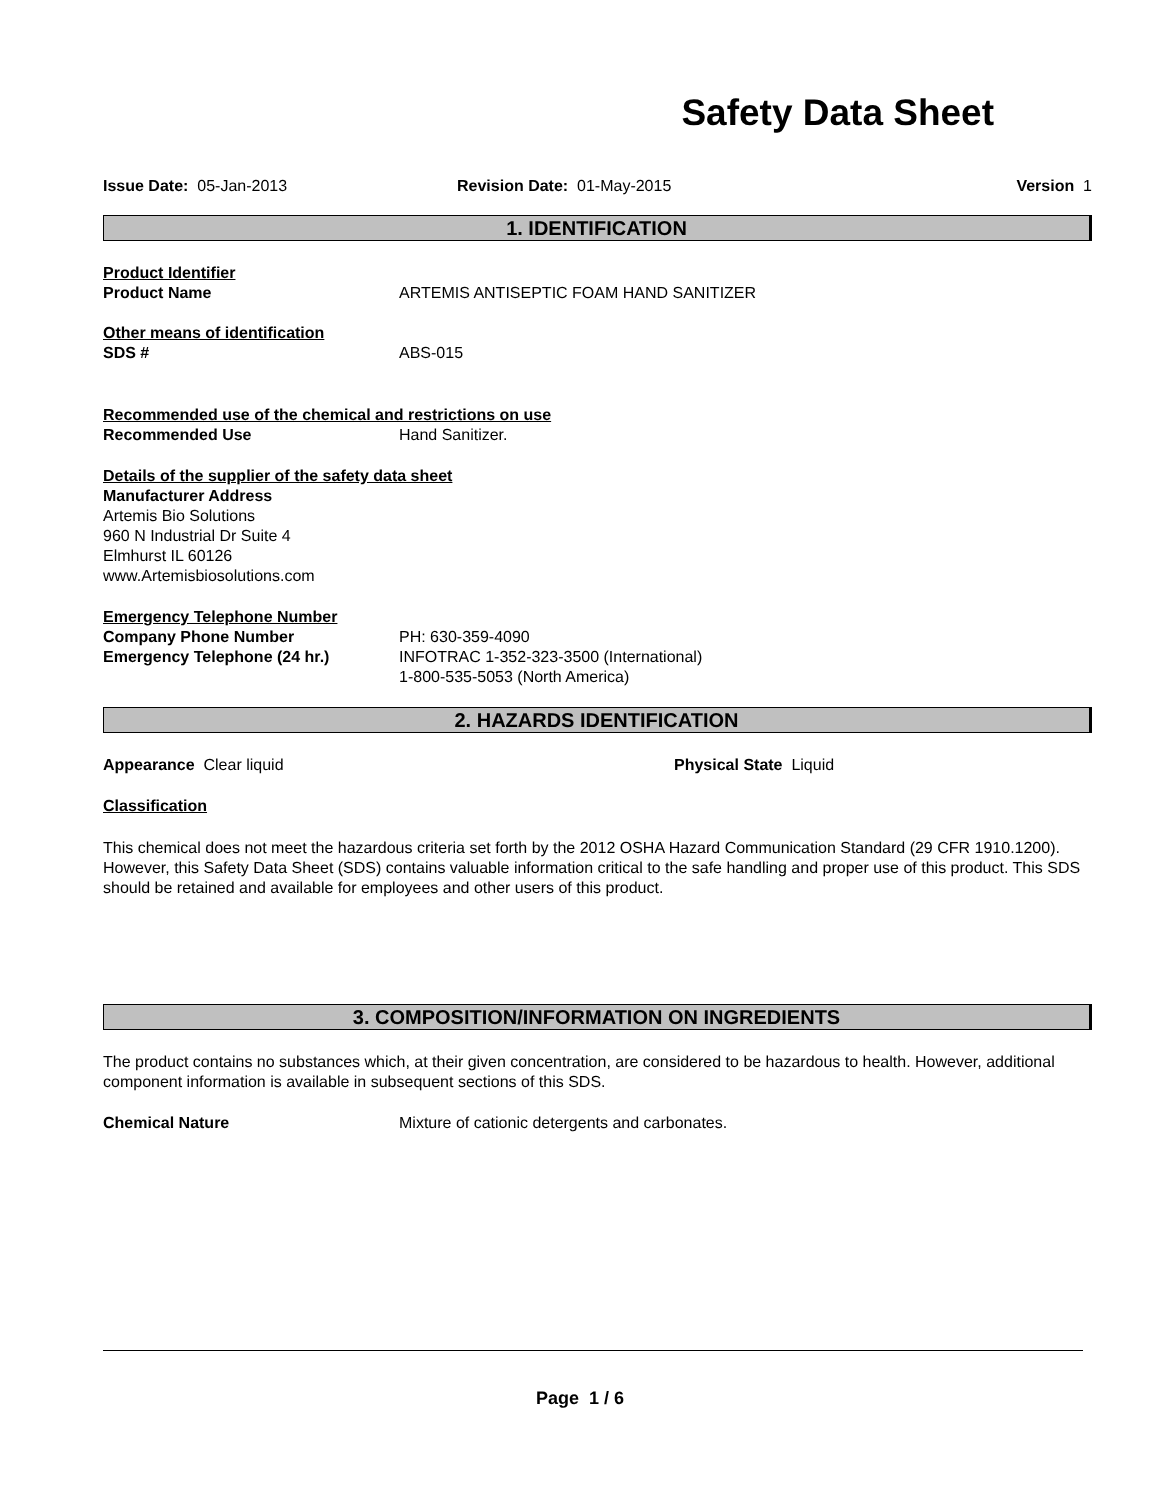Safety Data Sheet
Issue Date: 05-Jan-2013 Revision Date: 01-May-2015 Version 1
1. IDENTIFICATION
Product Identifier
Product Name ARTEMIS ANTISEPTIC FOAM HAND SANITIZER
Other means of identification
SDS # ABS-015
Recommended use of the chemical and restrictions on use
Recommended Use Hand Sanitizer.
Details of the supplier of the safety data sheet
Manufacturer Address
Artemis Bio Solutions
960 N Industrial Dr Suite 4
Elmhurst IL 60126
www.Artemisbiosolutions.com
Emergency Telephone Number
Company Phone Number PH: 630-359-4090
Emergency Telephone (24 hr.) INFOTRAC 1-352-323-3500 (International)
1-800-535-5053 (North America)
2. HAZARDS IDENTIFICATION
Appearance Clear liquid Physical State Liquid
Classification
This chemical does not meet the hazardous criteria set forth by the 2012 OSHA Hazard Communication Standard (29 CFR 1910.1200). However, this Safety Data Sheet (SDS) contains valuable information critical to the safe handling and proper use of this product. This SDS should be retained and available for employees and other users of this product.
3. COMPOSITION/INFORMATION ON INGREDIENTS
The product contains no substances which, at their given concentration, are considered to be hazardous to health. However, additional component information is available in subsequent sections of this SDS.
Chemical Nature Mixture of cationic detergents and carbonates.
Page 1 / 6